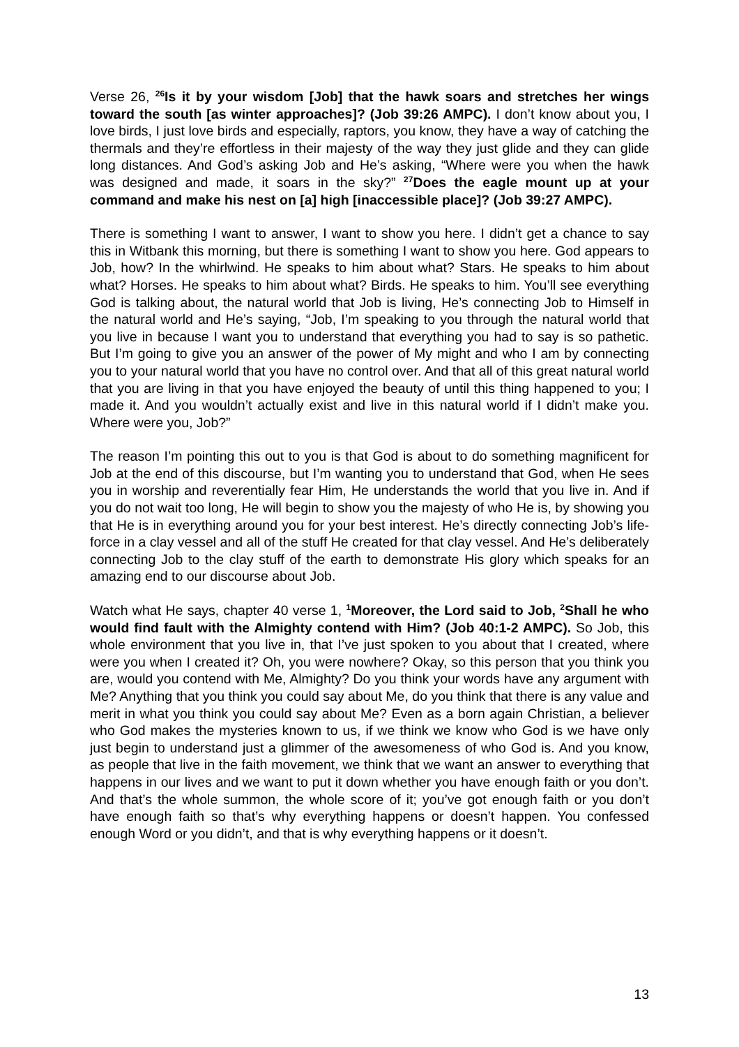Verse 26, <sup>26</sup>Is it by your wisdom [Job] that the hawk soars and stretches her wings toward the south [as winter approaches]? (Job 39:26 AMPC). I don’t know about you, I love birds, I just love birds and especially, raptors, you know, they have a way of catching the thermals and they’re effortless in their majesty of the way they just glide and they can glide long distances. And God’s asking Job and He’s asking, “Where were you when the hawk was designed and made, it soars in the sky?” <sup>27</sup>Does the eagle mount up at your command and make his nest on [a] high [inaccessible place]? (Job 39:27 AMPC).
There is something I want to answer, I want to show you here. I didn’t get a chance to say this in Witbank this morning, but there is something I want to show you here. God appears to Job, how? In the whirlwind. He speaks to him about what? Stars. He speaks to him about what? Horses. He speaks to him about what? Birds. He speaks to him. You’ll see everything God is talking about, the natural world that Job is living, He’s connecting Job to Himself in the natural world and He’s saying, “Job, I’m speaking to you through the natural world that you live in because I want you to understand that everything you had to say is so pathetic. But I’m going to give you an answer of the power of My might and who I am by connecting you to your natural world that you have no control over. And that all of this great natural world that you are living in that you have enjoyed the beauty of until this thing happened to you; I made it. And you wouldn’t actually exist and live in this natural world if I didn’t make you. Where were you, Job?”
The reason I’m pointing this out to you is that God is about to do something magnificent for Job at the end of this discourse, but I’m wanting you to understand that God, when He sees you in worship and reverentially fear Him, He understands the world that you live in. And if you do not wait too long, He will begin to show you the majesty of who He is, by showing you that He is in everything around you for your best interest. He’s directly connecting Job’s life-force in a clay vessel and all of the stuff He created for that clay vessel. And He’s deliberately connecting Job to the clay stuff of the earth to demonstrate His glory which speaks for an amazing end to our discourse about Job.
Watch what He says, chapter 40 verse 1, <sup>1</sup>Moreover, the Lord said to Job, <sup>2</sup>Shall he who would find fault with the Almighty contend with Him? (Job 40:1-2 AMPC). So Job, this whole environment that you live in, that I’ve just spoken to you about that I created, where were you when I created it? Oh, you were nowhere? Okay, so this person that you think you are, would you contend with Me, Almighty? Do you think your words have any argument with Me? Anything that you think you could say about Me, do you think that there is any value and merit in what you think you could say about Me? Even as a born again Christian, a believer who God makes the mysteries known to us, if we think we know who God is we have only just begin to understand just a glimmer of the awesomeness of who God is. And you know, as people that live in the faith movement, we think that we want an answer to everything that happens in our lives and we want to put it down whether you have enough faith or you don’t. And that’s the whole summon, the whole score of it; you’ve got enough faith or you don’t have enough faith so that’s why everything happens or doesn’t happen. You confessed enough Word or you didn’t, and that is why everything happens or it doesn’t.
13